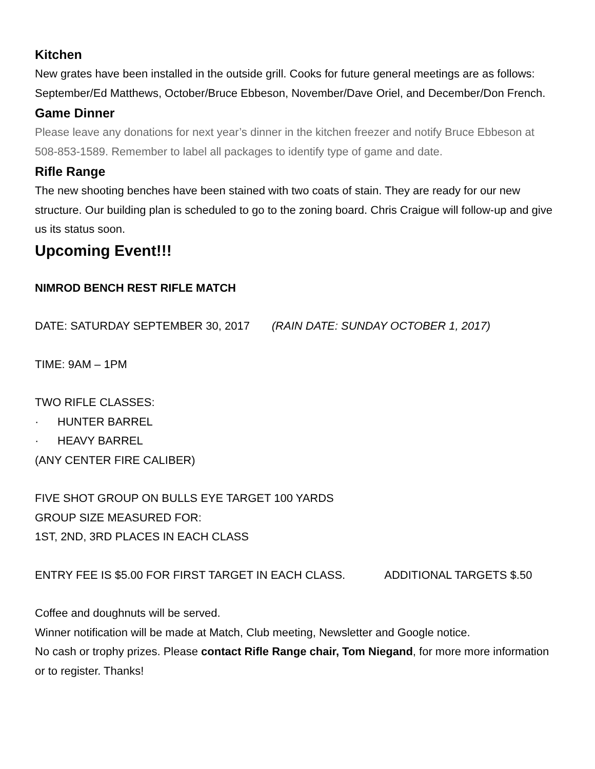Kitchen
New grates have been installed in the outside grill. Cooks for future general meetings are as follows: September/Ed Matthews, October/Bruce Ebbeson, November/Dave Oriel, and December/Don French.
Game Dinner
Please leave any donations for next year’s dinner in the kitchen freezer and notify Bruce Ebbeson at 508-853-1589. Remember to label all packages to identify type of game and date.
Rifle Range
The new shooting benches have been stained with two coats of stain. They are ready for our new structure. Our building plan is scheduled to go to the zoning board. Chris Craigue will follow-up and give us its status soon.
Upcoming Event!!!
NIMROD BENCH REST RIFLE MATCH
DATE: SATURDAY SEPTEMBER 30, 2017 (RAIN DATE: SUNDAY OCTOBER 1, 2017)
TIME: 9AM – 1PM
TWO RIFLE CLASSES:
· HUNTER BARREL
· HEAVY BARREL
(ANY CENTER FIRE CALIBER)
FIVE SHOT GROUP ON BULLS EYE TARGET 100 YARDS
GROUP SIZE MEASURED FOR:
1ST, 2ND, 3RD PLACES IN EACH CLASS
ENTRY FEE IS $5.00 FOR FIRST TARGET IN EACH CLASS. ADDITIONAL TARGETS $.50
Coffee and doughnuts will be served.
Winner notification will be made at Match, Club meeting, Newsletter and Google notice.
No cash or trophy prizes. Please contact Rifle Range chair, Tom Niegand, for more more information or to register. Thanks!